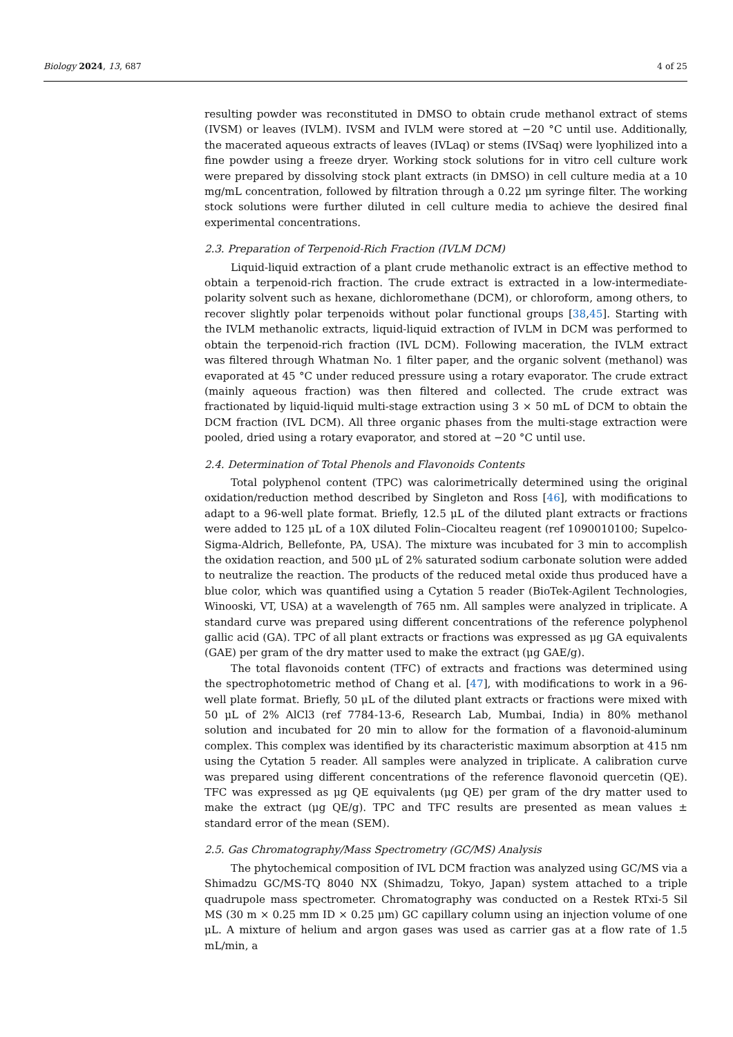Biology 2024, 13, 687 4 of 25
resulting powder was reconstituted in DMSO to obtain crude methanol extract of stems (IVSM) or leaves (IVLM). IVSM and IVLM were stored at −20 °C until use. Additionally, the macerated aqueous extracts of leaves (IVLaq) or stems (IVSaq) were lyophilized into a fine powder using a freeze dryer. Working stock solutions for in vitro cell culture work were prepared by dissolving stock plant extracts (in DMSO) in cell culture media at a 10 mg/mL concentration, followed by filtration through a 0.22 μm syringe filter. The working stock solutions were further diluted in cell culture media to achieve the desired final experimental concentrations.
2.3. Preparation of Terpenoid-Rich Fraction (IVLM DCM)
Liquid-liquid extraction of a plant crude methanolic extract is an effective method to obtain a terpenoid-rich fraction. The crude extract is extracted in a low-intermediate-polarity solvent such as hexane, dichloromethane (DCM), or chloroform, among others, to recover slightly polar terpenoids without polar functional groups [38,45]. Starting with the IVLM methanolic extracts, liquid-liquid extraction of IVLM in DCM was performed to obtain the terpenoid-rich fraction (IVL DCM). Following maceration, the IVLM extract was filtered through Whatman No. 1 filter paper, and the organic solvent (methanol) was evaporated at 45 °C under reduced pressure using a rotary evaporator. The crude extract (mainly aqueous fraction) was then filtered and collected. The crude extract was fractionated by liquid-liquid multi-stage extraction using 3 × 50 mL of DCM to obtain the DCM fraction (IVL DCM). All three organic phases from the multi-stage extraction were pooled, dried using a rotary evaporator, and stored at −20 °C until use.
2.4. Determination of Total Phenols and Flavonoids Contents
Total polyphenol content (TPC) was calorimetrically determined using the original oxidation/reduction method described by Singleton and Ross [46], with modifications to adapt to a 96-well plate format. Briefly, 12.5 μL of the diluted plant extracts or fractions were added to 125 μL of a 10X diluted Folin–Ciocalteu reagent (ref 1090010100; Supelco-Sigma-Aldrich, Bellefonte, PA, USA). The mixture was incubated for 3 min to accomplish the oxidation reaction, and 500 μL of 2% saturated sodium carbonate solution were added to neutralize the reaction. The products of the reduced metal oxide thus produced have a blue color, which was quantified using a Cytation 5 reader (BioTek-Agilent Technologies, Winooski, VT, USA) at a wavelength of 765 nm. All samples were analyzed in triplicate. A standard curve was prepared using different concentrations of the reference polyphenol gallic acid (GA). TPC of all plant extracts or fractions was expressed as μg GA equivalents (GAE) per gram of the dry matter used to make the extract (μg GAE/g).
The total flavonoids content (TFC) of extracts and fractions was determined using the spectrophotometric method of Chang et al. [47], with modifications to work in a 96-well plate format. Briefly, 50 μL of the diluted plant extracts or fractions were mixed with 50 μL of 2% AlCl3 (ref 7784-13-6, Research Lab, Mumbai, India) in 80% methanol solution and incubated for 20 min to allow for the formation of a flavonoid-aluminum complex. This complex was identified by its characteristic maximum absorption at 415 nm using the Cytation 5 reader. All samples were analyzed in triplicate. A calibration curve was prepared using different concentrations of the reference flavonoid quercetin (QE). TFC was expressed as μg QE equivalents (μg QE) per gram of the dry matter used to make the extract (μg QE/g). TPC and TFC results are presented as mean values ± standard error of the mean (SEM).
2.5. Gas Chromatography/Mass Spectrometry (GC/MS) Analysis
The phytochemical composition of IVL DCM fraction was analyzed using GC/MS via a Shimadzu GC/MS-TQ 8040 NX (Shimadzu, Tokyo, Japan) system attached to a triple quadrupole mass spectrometer. Chromatography was conducted on a Restek RTxi-5 Sil MS (30 m × 0.25 mm ID × 0.25 μm) GC capillary column using an injection volume of one μL. A mixture of helium and argon gases was used as carrier gas at a flow rate of 1.5 mL/min, a